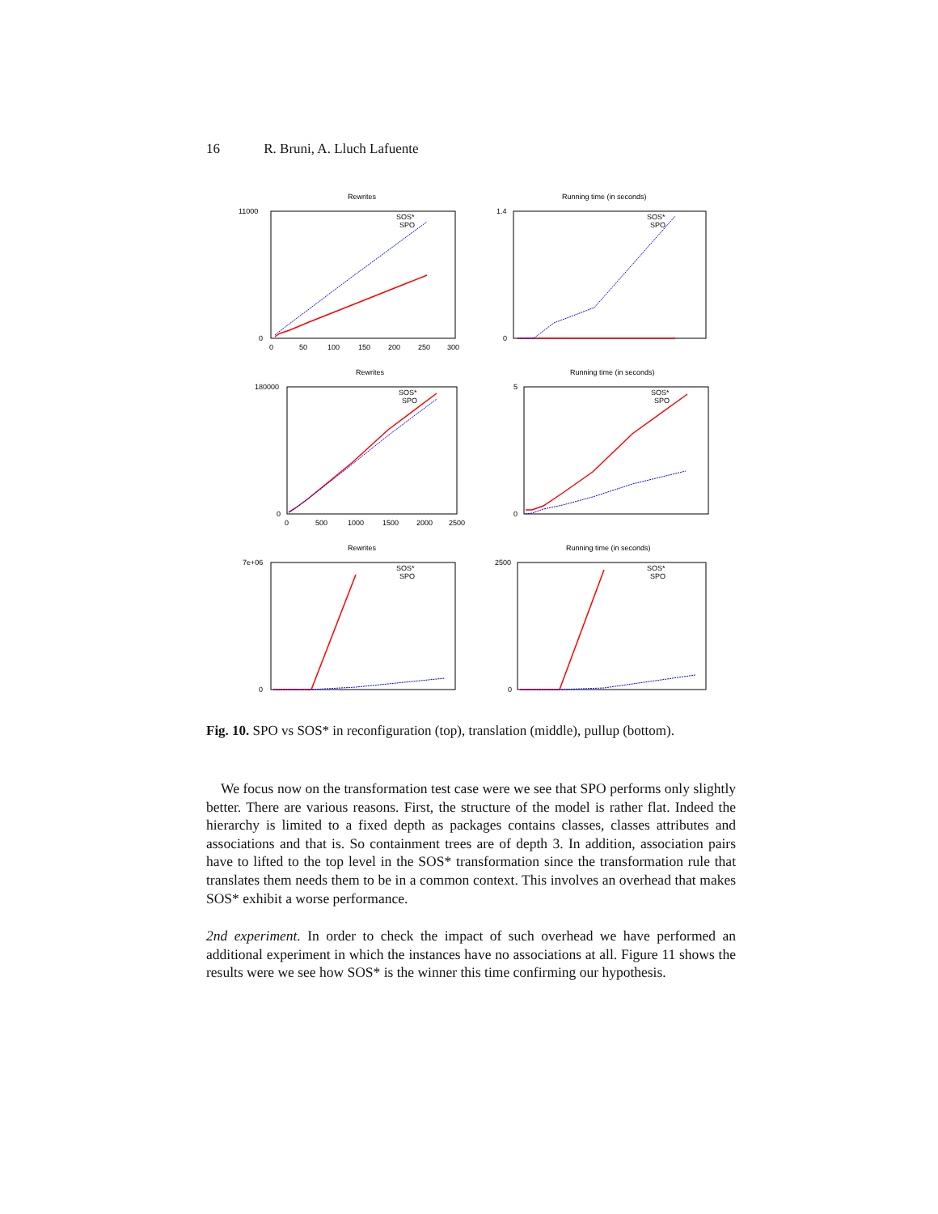16 R. Bruni, A. Lluch Lafuente
Rewrites
11000
0
0
50
100
150
200
250
300
SOS*
SPO
Running time (in seconds)
1.4
0
SOS*
SPO
Rewrites
180000
0
0
500
1000
1500
2000
2500
SOS*
SPO
Running time (in seconds)
5
0
SOS*
SPO
Rewrites
7e+06
0
SOS*
SPO
Running time (in seconds)
2500
0
SOS*
SPO
Fig. 10. SPO vs SOS* in reconfiguration (top), translation (middle), pullup (bottom).
We focus now on the transformation test case were we see that SPO performs only slightly better. There are various reasons. First, the structure of the model is rather flat. Indeed the hierarchy is limited to a fixed depth as packages contains classes, classes attributes and associations and that is. So containment trees are of depth 3. In addition, association pairs have to lifted to the top level in the SOS* transformation since the transformation rule that translates them needs them to be in a common context. This involves an overhead that makes SOS* exhibit a worse performance.
2nd experiment. In order to check the impact of such overhead we have performed an additional experiment in which the instances have no associations at all. Figure 11 shows the results were we see how SOS* is the winner this time confirming our hypothesis.